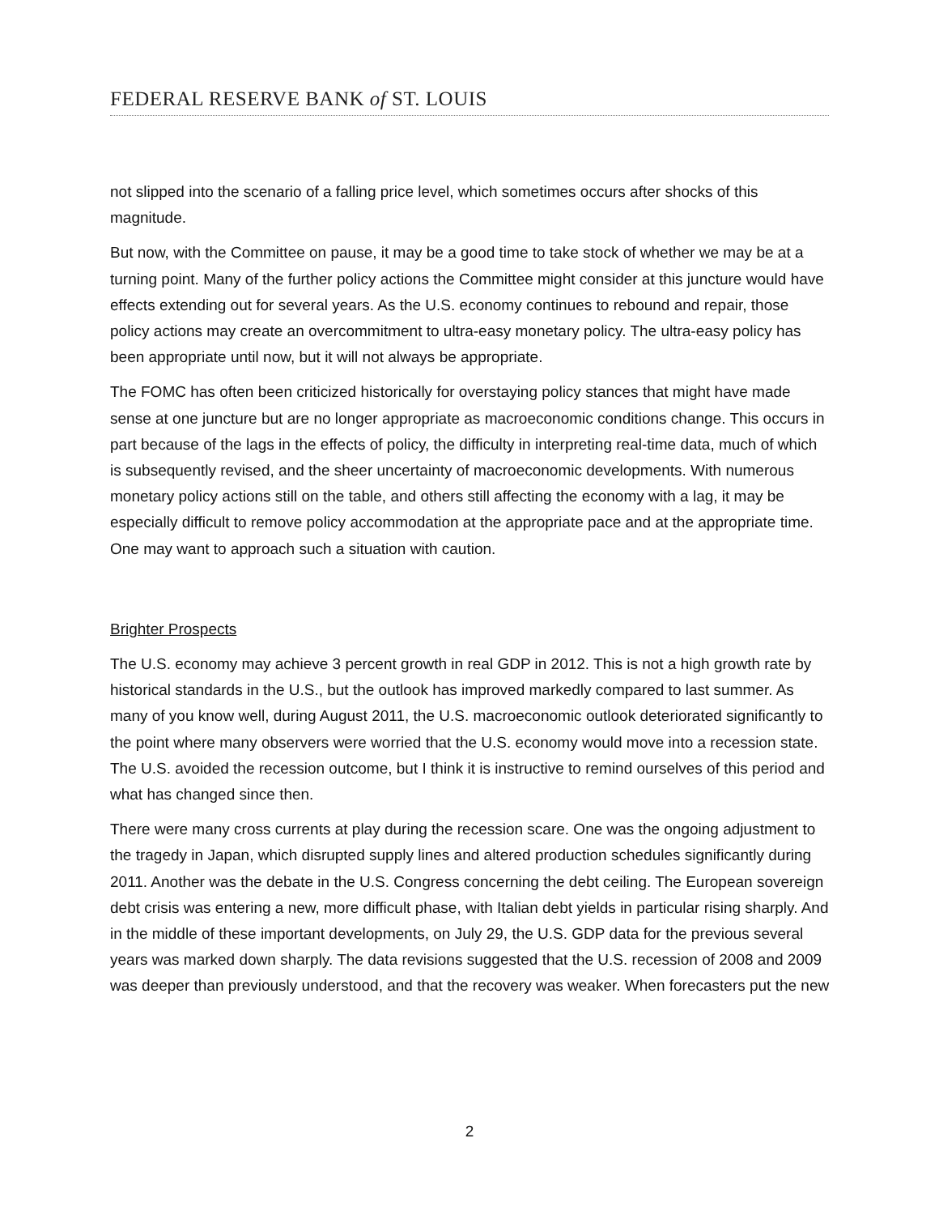FEDERAL RESERVE BANK of ST. LOUIS
not slipped into the scenario of a falling price level, which sometimes occurs after shocks of this magnitude.
But now, with the Committee on pause, it may be a good time to take stock of whether we may be at a turning point. Many of the further policy actions the Committee might consider at this juncture would have effects extending out for several years. As the U.S. economy continues to rebound and repair, those policy actions may create an overcommitment to ultra-easy monetary policy. The ultra-easy policy has been appropriate until now, but it will not always be appropriate.
The FOMC has often been criticized historically for overstaying policy stances that might have made sense at one juncture but are no longer appropriate as macroeconomic conditions change. This occurs in part because of the lags in the effects of policy, the difficulty in interpreting real-time data, much of which is subsequently revised, and the sheer uncertainty of macroeconomic developments. With numerous monetary policy actions still on the table, and others still affecting the economy with a lag, it may be especially difficult to remove policy accommodation at the appropriate pace and at the appropriate time. One may want to approach such a situation with caution.
Brighter Prospects
The U.S. economy may achieve 3 percent growth in real GDP in 2012. This is not a high growth rate by historical standards in the U.S., but the outlook has improved markedly compared to last summer. As many of you know well, during August 2011, the U.S. macroeconomic outlook deteriorated significantly to the point where many observers were worried that the U.S. economy would move into a recession state. The U.S. avoided the recession outcome, but I think it is instructive to remind ourselves of this period and what has changed since then.
There were many cross currents at play during the recession scare. One was the ongoing adjustment to the tragedy in Japan, which disrupted supply lines and altered production schedules significantly during 2011. Another was the debate in the U.S. Congress concerning the debt ceiling. The European sovereign debt crisis was entering a new, more difficult phase, with Italian debt yields in particular rising sharply. And in the middle of these important developments, on July 29, the U.S. GDP data for the previous several years was marked down sharply. The data revisions suggested that the U.S. recession of 2008 and 2009 was deeper than previously understood, and that the recovery was weaker. When forecasters put the new
2